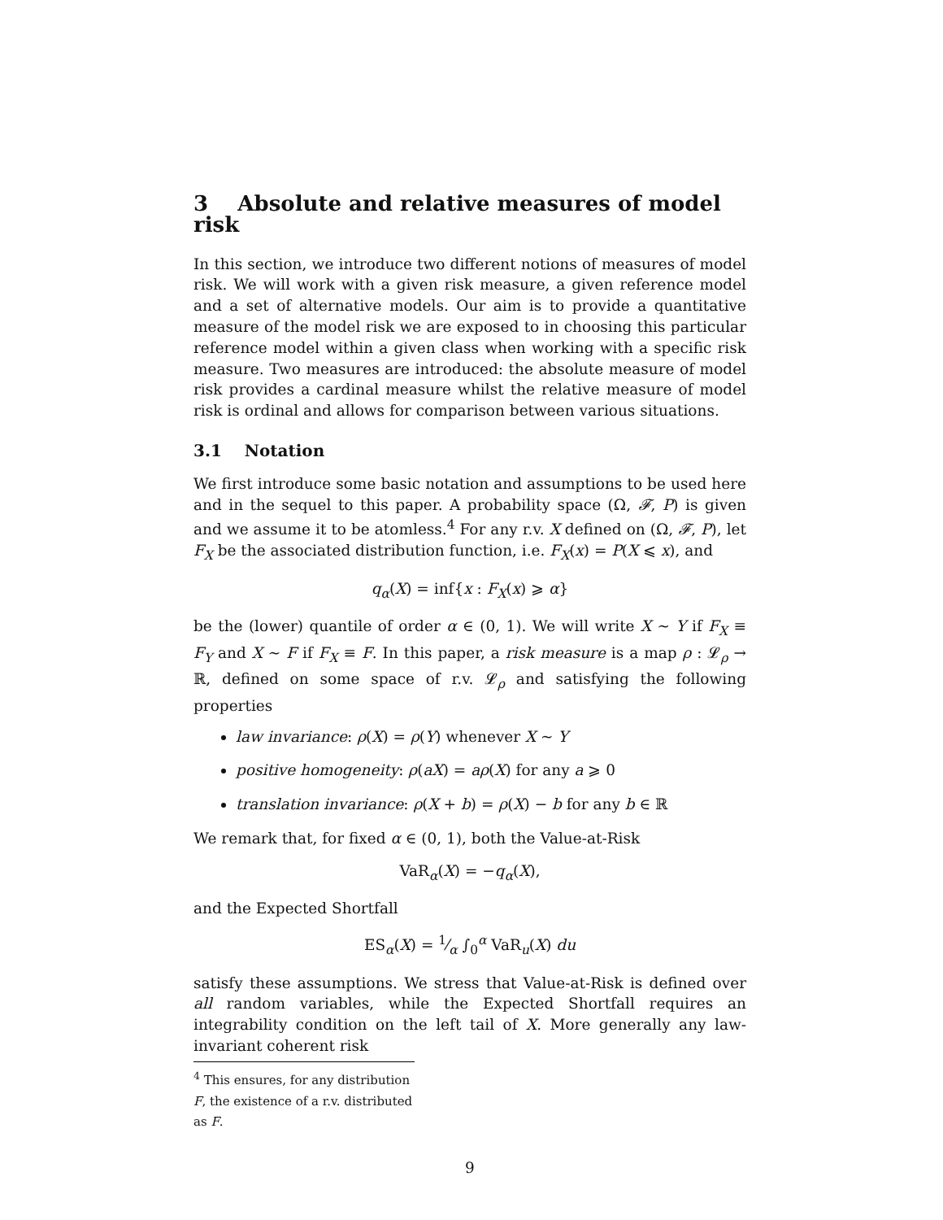3 Absolute and relative measures of model risk
In this section, we introduce two different notions of measures of model risk. We will work with a given risk measure, a given reference model and a set of alternative models. Our aim is to provide a quantitative measure of the model risk we are exposed to in choosing this particular reference model within a given class when working with a specific risk measure. Two measures are introduced: the absolute measure of model risk provides a cardinal measure whilst the relative measure of model risk is ordinal and allows for comparison between various situations.
3.1 Notation
We first introduce some basic notation and assumptions to be used here and in the sequel to this paper. A probability space (Ω, 𝓕, P) is given and we assume it to be atomless.<sup>4</sup> For any r.v. X defined on (Ω, 𝓕, P), let F<sub>X</sub> be the associated distribution function, i.e. F<sub>X</sub>(x) = P(X ⩽ x), and
q<sub>α</sub>(X) = inf{x : F<sub>X</sub>(x) ⩾ α}
be the (lower) quantile of order α ∈ (0, 1). We will write X ∼ Y if F<sub>X</sub> ≡ F<sub>Y</sub> and X ∼ F if F<sub>X</sub> ≡ F. In this paper, a risk measure is a map ρ : 𝓛<sub>ρ</sub> → ℝ, defined on some space of r.v. 𝓛<sub>ρ</sub> and satisfying the following properties
law invariance: ρ(X) = ρ(Y) whenever X ∼ Y
positive homogeneity: ρ(aX) = aρ(X) for any a ⩾ 0
translation invariance: ρ(X + b) = ρ(X) − b for any b ∈ ℝ
We remark that, for fixed α ∈ (0, 1), both the Value-at-Risk
VaR<sub>α</sub>(X) = −q<sub>α</sub>(X),
and the Expected Shortfall
ES<sub>α</sub>(X) = 1⁄α ∫<sub>0</sub><sup>α</sup> VaR<sub>u</sub>(X) du
satisfy these assumptions. We stress that Value-at-Risk is defined over all random variables, while the Expected Shortfall requires an integrability condition on the left tail of X. More generally any law-invariant coherent risk
<sup>4</sup> This ensures, for any distribution F, the existence of a r.v. distributed as F.
9